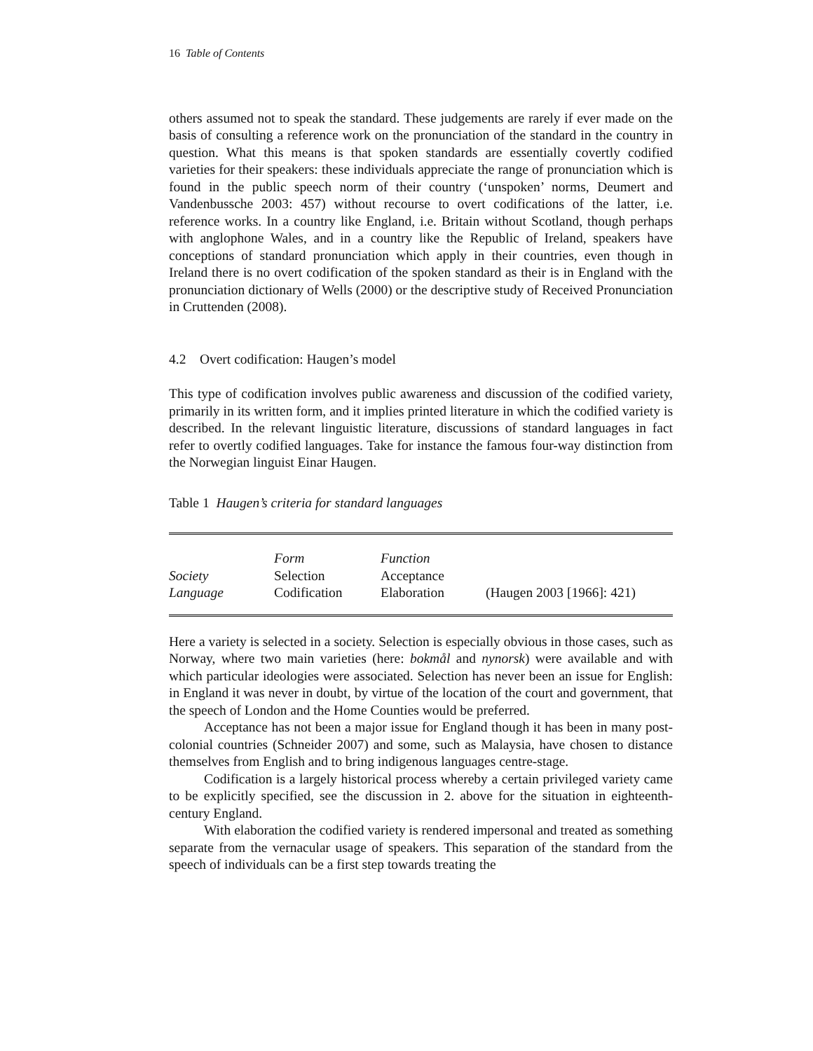16 Table of Contents
others assumed not to speak the standard. These judgements are rarely if ever made on the basis of consulting a reference work on the pronunciation of the standard in the country in question. What this means is that spoken standards are essentially covertly codified varieties for their speakers: these individuals appreciate the range of pronunciation which is found in the public speech norm of their country (‘unspoken’ norms, Deumert and Vandenbussche 2003: 457) without recourse to overt codifications of the latter, i.e. reference works. In a country like England, i.e. Britain without Scotland, though perhaps with anglophone Wales, and in a country like the Republic of Ireland, speakers have conceptions of standard pronunciation which apply in their countries, even though in Ireland there is no overt codification of the spoken standard as their is in England with the pronunciation dictionary of Wells (2000) or the descriptive study of Received Pronunciation in Cruttenden (2008).
4.2 Overt codification: Haugen’s model
This type of codification involves public awareness and discussion of the codified variety, primarily in its written form, and it implies printed literature in which the codified variety is described. In the relevant linguistic literature, discussions of standard languages in fact refer to overtly codified languages. Take for instance the famous four-way distinction from the Norwegian linguist Einar Haugen.
Table 1 Haugen’s criteria for standard languages
| | Form | Function | |
| Society | Selection | Acceptance | |
| Language | Codification | Elaboration | (Haugen 2003 [1966]: 421) |
Here a variety is selected in a society. Selection is especially obvious in those cases, such as Norway, where two main varieties (here: bokmål and nynorsk) were available and with which particular ideologies were associated. Selection has never been an issue for English: in England it was never in doubt, by virtue of the location of the court and government, that the speech of London and the Home Counties would be preferred.
Acceptance has not been a major issue for England though it has been in many post-colonial countries (Schneider 2007) and some, such as Malaysia, have chosen to distance themselves from English and to bring indigenous languages centre-stage.
Codification is a largely historical process whereby a certain privileged variety came to be explicitly specified, see the discussion in 2. above for the situation in eighteenth-century England.
With elaboration the codified variety is rendered impersonal and treated as something separate from the vernacular usage of speakers. This separation of the standard from the speech of individuals can be a first step towards treating the